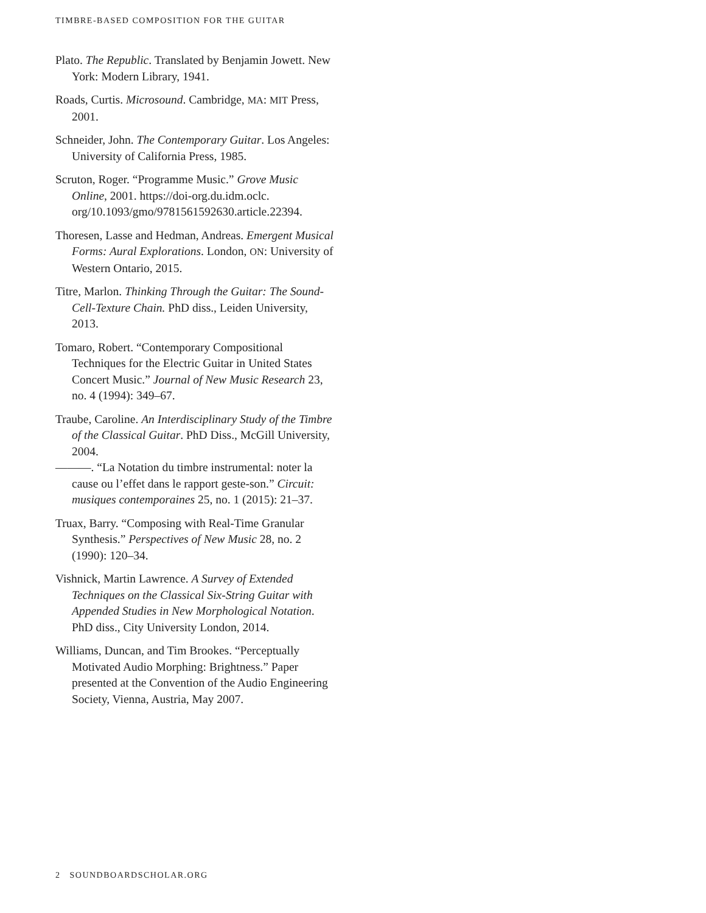TIMBRE-BASED COMPOSITION FOR THE GUITAR
Plato. The Republic. Translated by Benjamin Jowett. New York: Modern Library, 1941.
Roads, Curtis. Microsound. Cambridge, MA: MIT Press, 2001.
Schneider, John. The Contemporary Guitar. Los Angeles: University of California Press, 1985.
Scruton, Roger. “Programme Music.” Grove Music Online, 2001. https://doi-org.du.idm.oclc. org/10.1093/gmo/9781561592630.article.22394.
Thoresen, Lasse and Hedman, Andreas. Emergent Musical Forms: Aural Explorations. London, ON: University of Western Ontario, 2015.
Titre, Marlon. Thinking Through the Guitar: The Sound-Cell-Texture Chain. PhD diss., Leiden University, 2013.
Tomaro, Robert. “Contemporary Compositional Techniques for the Electric Guitar in United States Concert Music.” Journal of New Music Research 23, no. 4 (1994): 349–67.
Traube, Caroline. An Interdisciplinary Study of the Timbre of the Classical Guitar. PhD Diss., McGill University, 2004.
———. “La Notation du timbre instrumental: noter la cause ou l’effet dans le rapport geste-son.” Circuit: musiques contemporaines 25, no. 1 (2015): 21–37.
Truax, Barry. “Composing with Real-Time Granular Synthesis.” Perspectives of New Music 28, no. 2 (1990): 120–34.
Vishnick, Martin Lawrence. A Survey of Extended Techniques on the Classical Six-String Guitar with Appended Studies in New Morphological Notation. PhD diss., City University London, 2014.
Williams, Duncan, and Tim Brookes. “Perceptually Motivated Audio Morphing: Brightness.” Paper presented at the Convention of the Audio Engineering Society, Vienna, Austria, May 2007.
2 SOUNDBOARDSCHOLAR.ORG